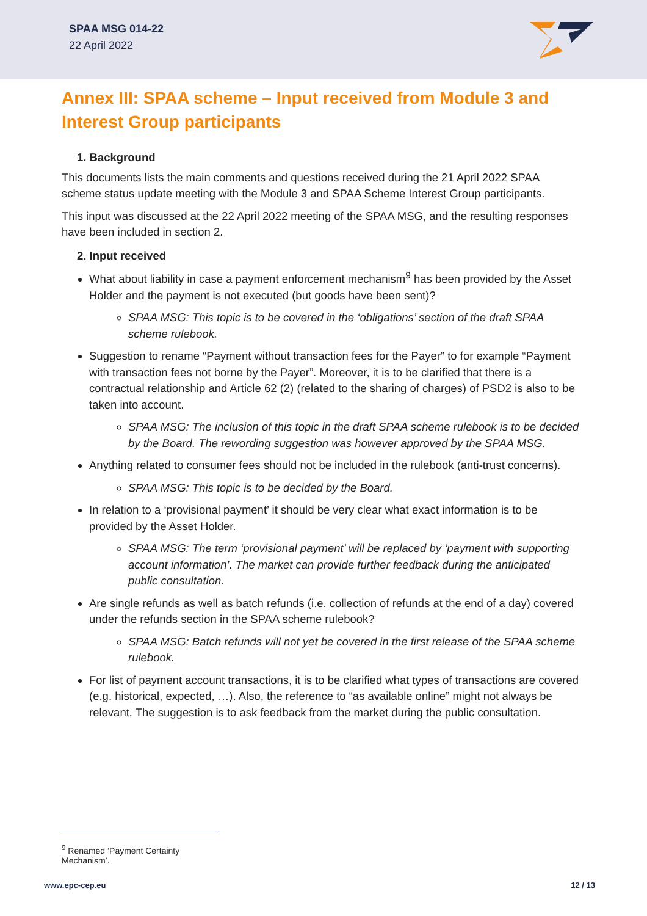SPAA MSG 014-22
22 April 2022
Annex III: SPAA scheme – Input received from Module 3 and Interest Group participants
1. Background
This documents lists the main comments and questions received during the 21 April 2022 SPAA scheme status update meeting with the Module 3 and SPAA Scheme Interest Group participants.
This input was discussed at the 22 April 2022 meeting of the SPAA MSG, and the resulting responses have been included in section 2.
2. Input received
What about liability in case a payment enforcement mechanism<sup>9</sup> has been provided by the Asset Holder and the payment is not executed (but goods have been sent)?
SPAA MSG: This topic is to be covered in the ‘obligations’ section of the draft SPAA scheme rulebook.
Suggestion to rename “Payment without transaction fees for the Payer” to for example “Payment with transaction fees not borne by the Payer”. Moreover, it is to be clarified that there is a contractual relationship and Article 62 (2) (related to the sharing of charges) of PSD2 is also to be taken into account.
SPAA MSG: The inclusion of this topic in the draft SPAA scheme rulebook is to be decided by the Board. The rewording suggestion was however approved by the SPAA MSG.
Anything related to consumer fees should not be included in the rulebook (anti-trust concerns).
SPAA MSG: This topic is to be decided by the Board.
In relation to a ‘provisional payment’ it should be very clear what exact information is to be provided by the Asset Holder.
SPAA MSG: The term ‘provisional payment’ will be replaced by ‘payment with supporting account information’. The market can provide further feedback during the anticipated public consultation.
Are single refunds as well as batch refunds (i.e. collection of refunds at the end of a day) covered under the refunds section in the SPAA scheme rulebook?
SPAA MSG: Batch refunds will not yet be covered in the first release of the SPAA scheme rulebook.
For list of payment account transactions, it is to be clarified what types of transactions are covered (e.g. historical, expected, …). Also, the reference to “as available online” might not always be relevant. The suggestion is to ask feedback from the market during the public consultation.
<sup>9</sup> Renamed ‘Payment Certainty Mechanism’.
www.epc-cep.eu 12 / 13